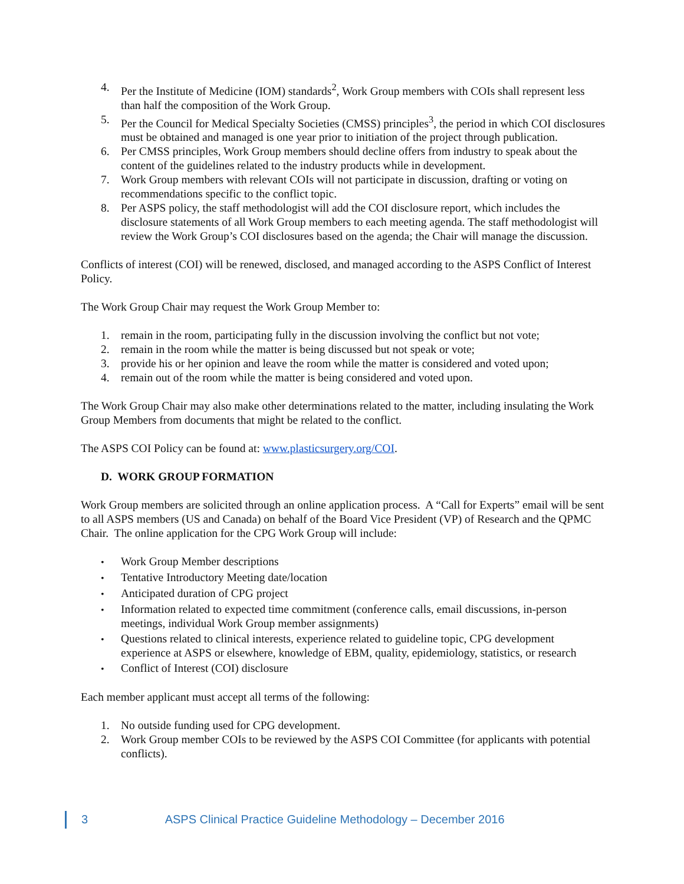4. Per the Institute of Medicine (IOM) standards<sup>2</sup>, Work Group members with COIs shall represent less than half the composition of the Work Group.
5. Per the Council for Medical Specialty Societies (CMSS) principles<sup>3</sup>, the period in which COI disclosures must be obtained and managed is one year prior to initiation of the project through publication.
6. Per CMSS principles, Work Group members should decline offers from industry to speak about the content of the guidelines related to the industry products while in development.
7. Work Group members with relevant COIs will not participate in discussion, drafting or voting on recommendations specific to the conflict topic.
8. Per ASPS policy, the staff methodologist will add the COI disclosure report, which includes the disclosure statements of all Work Group members to each meeting agenda. The staff methodologist will review the Work Group’s COI disclosures based on the agenda; the Chair will manage the discussion.
Conflicts of interest (COI) will be renewed, disclosed, and managed according to the ASPS Conflict of Interest Policy.
The Work Group Chair may request the Work Group Member to:
1. remain in the room, participating fully in the discussion involving the conflict but not vote;
2. remain in the room while the matter is being discussed but not speak or vote;
3. provide his or her opinion and leave the room while the matter is considered and voted upon;
4. remain out of the room while the matter is being considered and voted upon.
The Work Group Chair may also make other determinations related to the matter, including insulating the Work Group Members from documents that might be related to the conflict.
The ASPS COI Policy can be found at: www.plasticsurgery.org/COI.
D. WORK GROUP FORMATION
Work Group members are solicited through an online application process. A “Call for Experts” email will be sent to all ASPS members (US and Canada) on behalf of the Board Vice President (VP) of Research and the QPMC Chair. The online application for the CPG Work Group will include:
•
Work Group Member descriptions
•
Tentative Introductory Meeting date/location
•
Anticipated duration of CPG project
•
Information related to expected time commitment (conference calls, email discussions, in-person meetings, individual Work Group member assignments)
•
Questions related to clinical interests, experience related to guideline topic, CPG development experience at ASPS or elsewhere, knowledge of EBM, quality, epidemiology, statistics, or research
•
Conflict of Interest (COI) disclosure
Each member applicant must accept all terms of the following:
1. No outside funding used for CPG development.
2. Work Group member COIs to be reviewed by the ASPS COI Committee (for applicants with potential conflicts).
3 ASPS Clinical Practice Guideline Methodology – December 2016